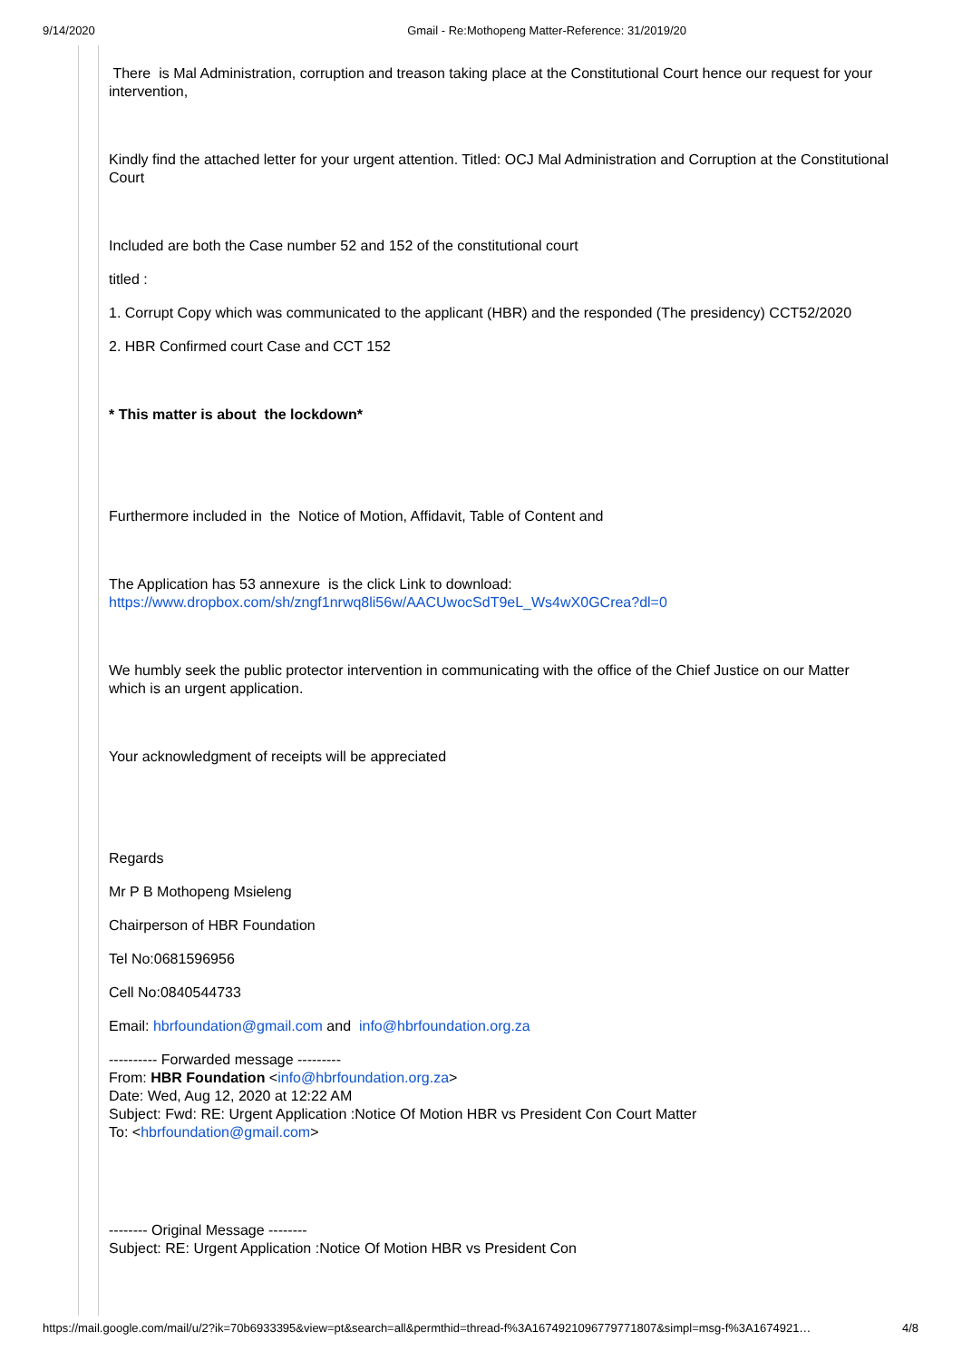9/14/2020 Gmail - Re:Mothopeng Matter-Reference: 31/2019/20
There is Mal Administration, corruption and treason taking place at the Constitutional Court hence our request for your intervention,
Kindly find the attached letter for your urgent attention. Titled: OCJ Mal Administration and Corruption at the Constitutional Court
Included are both the Case number 52 and 152 of the constitutional court
titled :
1. Corrupt Copy which was communicated to the applicant (HBR) and the responded (The presidency) CCT52/2020
2. HBR Confirmed court Case and CCT 152
* This matter is about the lockdown*
Furthermore included in the Notice of Motion, Affidavit, Table of Content and
The Application has 53 annexure is the click Link to download: https://www.dropbox.com/sh/zngf1nrwq8li56w/AACUwocSdT9eL_Ws4wX0GCrea?dl=0
We humbly seek the public protector intervention in communicating with the office of the Chief Justice on our Matter which is an urgent application.
Your acknowledgment of receipts will be appreciated
Regards
Mr P B Mothopeng Msieleng
Chairperson of HBR Foundation
Tel No:0681596956
Cell No:0840544733
Email: hbrfoundation@gmail.com and info@hbrfoundation.org.za
---------- Forwarded message ---------
From: HBR Foundation <info@hbrfoundation.org.za>
Date: Wed, Aug 12, 2020 at 12:22 AM
Subject: Fwd: RE: Urgent Application :Notice Of Motion HBR vs President Con Court Matter
To: <hbrfoundation@gmail.com>
-------- Original Message --------
Subject: RE: Urgent Application :Notice Of Motion HBR vs President Con
https://mail.google.com/mail/u/2?ik=70b6933395&view=pt&search=all&permthid=thread-f%3A1674921096779771807&simpl=msg-f%3A1674921… 4/8